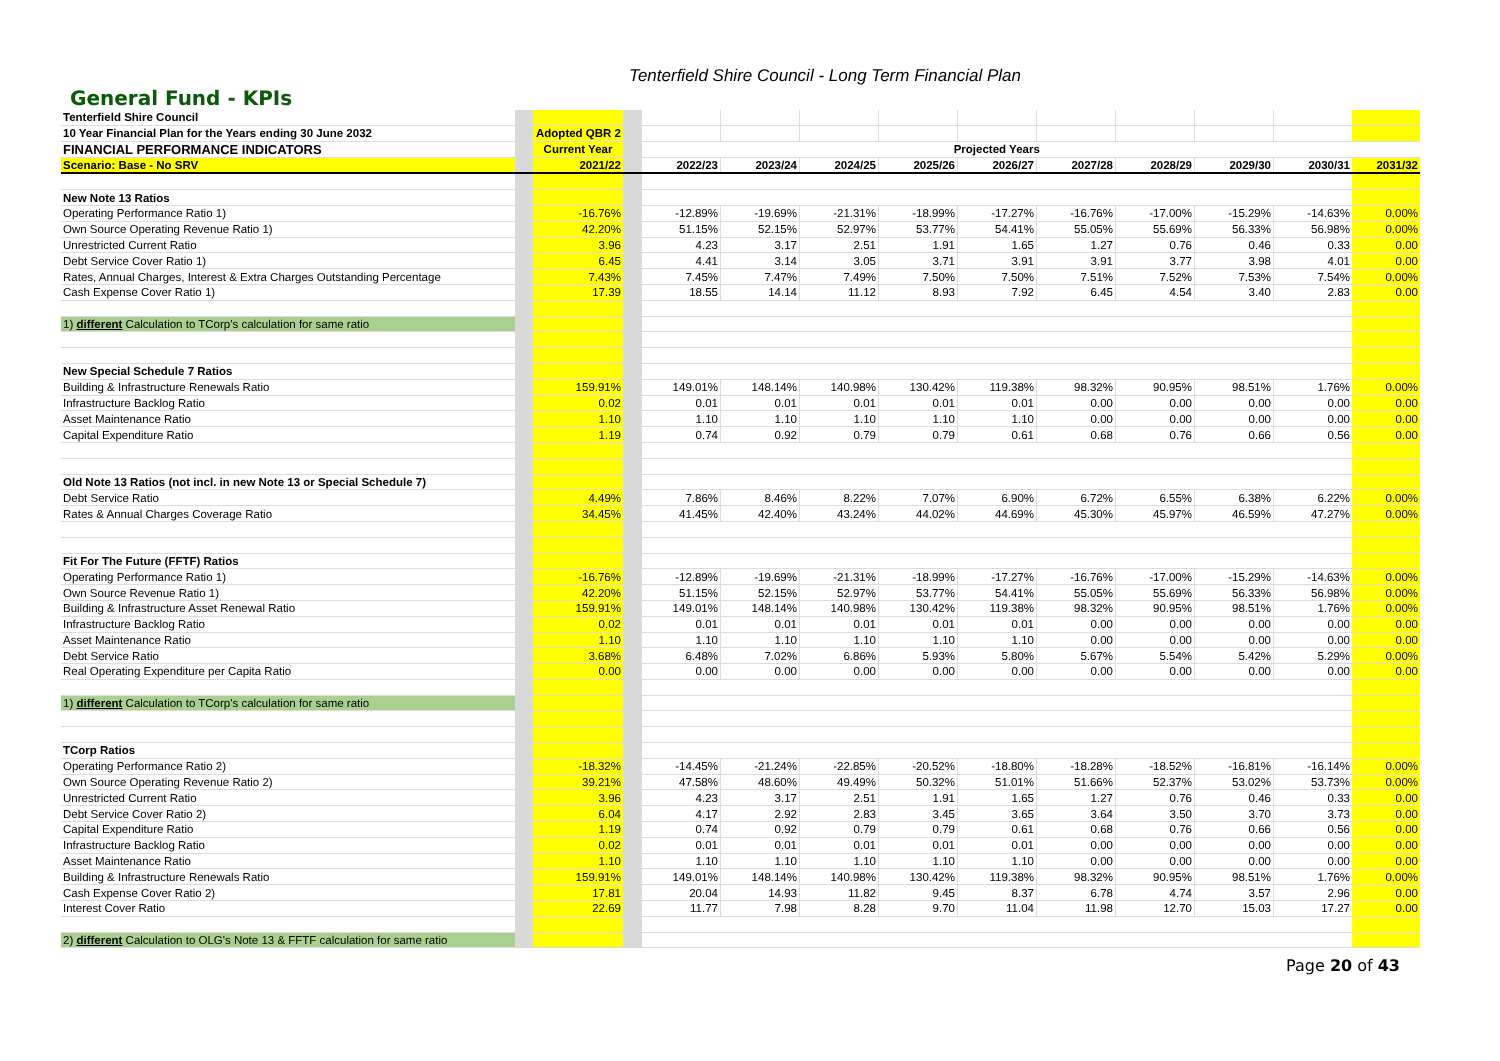Tenterfield Shire Council - Long Term Financial Plan
General Fund - KPIs
| Tenterfield Shire Council | | | | | | | | | | | | | |
| 10 Year Financial Plan for the Years ending 30 June 2032 | | Adopted QBR 2 | | | | | | | | | | | |
| FINANCIAL PERFORMANCE INDICATORS | | Current Year | | Projected Years | | | | | | | | | |
| Scenario: Base - No SRV | | 2021/22 | | 2022/23 | 2023/24 | 2024/25 | 2025/26 | 2026/27 | 2027/28 | 2028/29 | 2029/30 | 2030/31 | 2031/32 |
| New Note 13 Ratios | | | | | | | | | | | | | |
| Operating Performance Ratio 1) | | -16.76% | | -12.89% | -19.69% | -21.31% | -18.99% | -17.27% | -16.76% | -17.00% | -15.29% | -14.63% | 0.00% |
| Own Source Operating Revenue Ratio 1) | | 42.20% | | 51.15% | 52.15% | 52.97% | 53.77% | 54.41% | 55.05% | 55.69% | 56.33% | 56.98% | 0.00% |
| Unrestricted Current Ratio | | 3.96 | | 4.23 | 3.17 | 2.51 | 1.91 | 1.65 | 1.27 | 0.76 | 0.46 | 0.33 | 0.00 |
| Debt Service Cover Ratio 1) | | 6.45 | | 4.41 | 3.14 | 3.05 | 3.71 | 3.91 | 3.91 | 3.77 | 3.98 | 4.01 | 0.00 |
| Rates, Annual Charges, Interest & Extra Charges Outstanding Percentage | | 7.43% | | 7.45% | 7.47% | 7.49% | 7.50% | 7.50% | 7.51% | 7.52% | 7.53% | 7.54% | 0.00% |
| Cash Expense Cover Ratio 1) | | 17.39 | | 18.55 | 14.14 | 11.12 | 8.93 | 7.92 | 6.45 | 4.54 | 3.40 | 2.83 | 0.00 |
| 1) different Calculation to TCorp's calculation for same ratio | | | | | | | | | | | | | |
| New Special Schedule 7 Ratios | | | | | | | | | | | | | |
| Building & Infrastructure Renewals Ratio | | 159.91% | | 149.01% | 148.14% | 140.98% | 130.42% | 119.38% | 98.32% | 90.95% | 98.51% | 1.76% | 0.00% |
| Infrastructure Backlog Ratio | | 0.02 | | 0.01 | 0.01 | 0.01 | 0.01 | 0.01 | 0.00 | 0.00 | 0.00 | 0.00 | 0.00 |
| Asset Maintenance Ratio | | 1.10 | | 1.10 | 1.10 | 1.10 | 1.10 | 1.10 | 0.00 | 0.00 | 0.00 | 0.00 | 0.00 |
| Capital Expenditure Ratio | | 1.19 | | 0.74 | 0.92 | 0.79 | 0.79 | 0.61 | 0.68 | 0.76 | 0.66 | 0.56 | 0.00 |
| Old Note 13 Ratios (not incl. in new Note 13 or Special Schedule 7) | | | | | | | | | | | | | |
| Debt Service Ratio | | 4.49% | | 7.86% | 8.46% | 8.22% | 7.07% | 6.90% | 6.72% | 6.55% | 6.38% | 6.22% | 0.00% |
| Rates & Annual Charges Coverage Ratio | | 34.45% | | 41.45% | 42.40% | 43.24% | 44.02% | 44.69% | 45.30% | 45.97% | 46.59% | 47.27% | 0.00% |
| Fit For The Future (FFTF) Ratios | | | | | | | | | | | | | |
| Operating Performance Ratio 1) | | -16.76% | | -12.89% | -19.69% | -21.31% | -18.99% | -17.27% | -16.76% | -17.00% | -15.29% | -14.63% | 0.00% |
| Own Source Revenue Ratio 1) | | 42.20% | | 51.15% | 52.15% | 52.97% | 53.77% | 54.41% | 55.05% | 55.69% | 56.33% | 56.98% | 0.00% |
| Building & Infrastructure Asset Renewal Ratio | | 159.91% | | 149.01% | 148.14% | 140.98% | 130.42% | 119.38% | 98.32% | 90.95% | 98.51% | 1.76% | 0.00% |
| Infrastructure Backlog Ratio | | 0.02 | | 0.01 | 0.01 | 0.01 | 0.01 | 0.01 | 0.00 | 0.00 | 0.00 | 0.00 | 0.00 |
| Asset Maintenance Ratio | | 1.10 | | 1.10 | 1.10 | 1.10 | 1.10 | 1.10 | 0.00 | 0.00 | 0.00 | 0.00 | 0.00 |
| Debt Service Ratio | | 3.68% | | 6.48% | 7.02% | 6.86% | 5.93% | 5.80% | 5.67% | 5.54% | 5.42% | 5.29% | 0.00% |
| Real Operating Expenditure per Capita Ratio | | 0.00 | | 0.00 | 0.00 | 0.00 | 0.00 | 0.00 | 0.00 | 0.00 | 0.00 | 0.00 | 0.00 |
| 1) different Calculation to TCorp's calculation for same ratio | | | | | | | | | | | | | |
| TCorp Ratios | | | | | | | | | | | | | |
| Operating Performance Ratio 2) | | -18.32% | | -14.45% | -21.24% | -22.85% | -20.52% | -18.80% | -18.28% | -18.52% | -16.81% | -16.14% | 0.00% |
| Own Source Operating Revenue Ratio 2) | | 39.21% | | 47.58% | 48.60% | 49.49% | 50.32% | 51.01% | 51.66% | 52.37% | 53.02% | 53.73% | 0.00% |
| Unrestricted Current Ratio | | 3.96 | | 4.23 | 3.17 | 2.51 | 1.91 | 1.65 | 1.27 | 0.76 | 0.46 | 0.33 | 0.00 |
| Debt Service Cover Ratio 2) | | 6.04 | | 4.17 | 2.92 | 2.83 | 3.45 | 3.65 | 3.64 | 3.50 | 3.70 | 3.73 | 0.00 |
| Capital Expenditure Ratio | | 1.19 | | 0.74 | 0.92 | 0.79 | 0.79 | 0.61 | 0.68 | 0.76 | 0.66 | 0.56 | 0.00 |
| Infrastructure Backlog Ratio | | 0.02 | | 0.01 | 0.01 | 0.01 | 0.01 | 0.01 | 0.00 | 0.00 | 0.00 | 0.00 | 0.00 |
| Asset Maintenance Ratio | | 1.10 | | 1.10 | 1.10 | 1.10 | 1.10 | 1.10 | 0.00 | 0.00 | 0.00 | 0.00 | 0.00 |
| Building & Infrastructure Renewals Ratio | | 159.91% | | 149.01% | 148.14% | 140.98% | 130.42% | 119.38% | 98.32% | 90.95% | 98.51% | 1.76% | 0.00% |
| Cash Expense Cover Ratio 2) | | 17.81 | | 20.04 | 14.93 | 11.82 | 9.45 | 8.37 | 6.78 | 4.74 | 3.57 | 2.96 | 0.00 |
| Interest Cover Ratio | | 22.69 | | 11.77 | 7.98 | 8.28 | 9.70 | 11.04 | 11.98 | 12.70 | 15.03 | 17.27 | 0.00 |
| 2) different Calculation to OLG's Note 13 & FFTF calculation for same ratio | | | | | | | | | | | | | |
Page 20 of 43